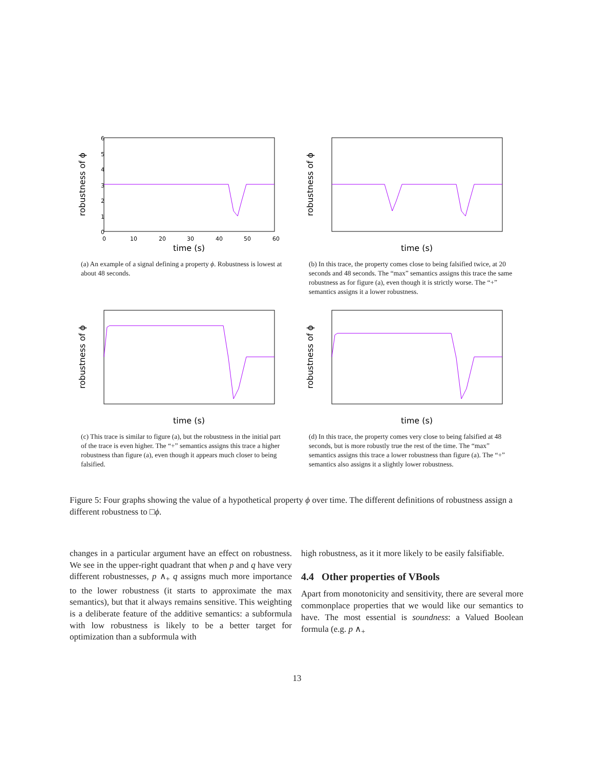robustness of ϕ
6
5
4
3
2
1
0
0
10
20
30
40
50
60
time (s)
(a) An example of a signal defining a property ϕ. Robustness is lowest at about 48 seconds.
robustness of ϕ
time (s)
(b) In this trace, the property comes close to being falsified twice, at 20 seconds and 48 seconds. The “max” semantics assigns this trace the same robustness as for figure (a), even though it is strictly worse. The “+” semantics assigns it a lower robustness.
robustness of ϕ
time (s)
(c) This trace is similar to figure (a), but the robustness in the initial part of the trace is even higher. The “+” semantics assigns this trace a higher robustness than figure (a), even though it appears much closer to being falsified.
robustness of ϕ
time (s)
(d) In this trace, the property comes very close to being falsified at 48 seconds, but is more robustly true the rest of the time. The “max” semantics assigns this trace a lower robustness than figure (a). The “+” semantics also assigns it a slightly lower robustness.
Figure 5: Four graphs showing the value of a hypothetical property ϕ over time. The different definitions of robustness assign a different robustness to □ϕ.
changes in a particular argument have an effect on robustness. We see in the upper-right quadrant that when p and q have very different robustnesses, p ∧<sub>+</sub> q assigns much more importance to the lower robustness (it starts to approximate the max semantics), but that it always remains sensitive. This weighting is a deliberate feature of the additive semantics: a subformula with low robustness is likely to be a better target for optimization than a subformula with
high robustness, as it it more likely to be easily falsifiable.
4.4 Other properties of VBools
Apart from monotonicity and sensitivity, there are several more commonplace properties that we would like our semantics to have. The most essential is soundness: a Valued Boolean formula (e.g. p ∧<sub>+</sub>
13